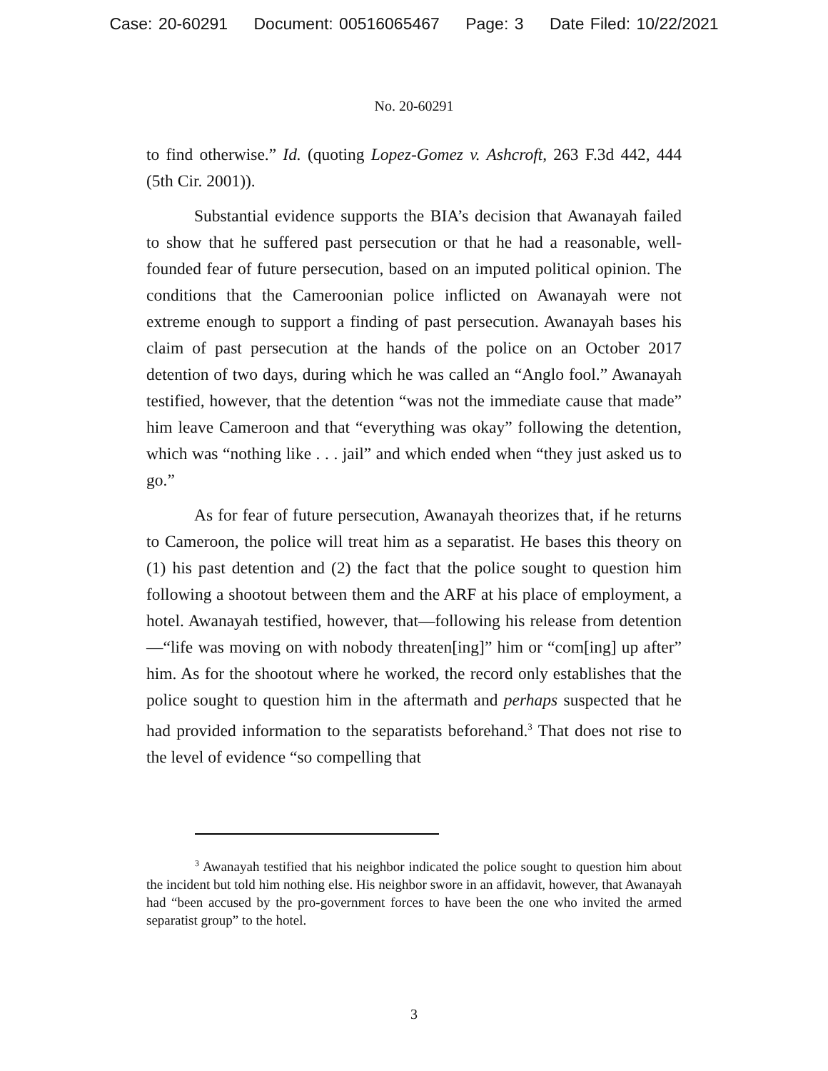Case: 20-60291 Document: 00516065467 Page: 3 Date Filed: 10/22/2021
No. 20-60291
to find otherwise.” Id. (quoting Lopez-Gomez v. Ashcroft, 263 F.3d 442, 444 (5th Cir. 2001)).
Substantial evidence supports the BIA’s decision that Awanayah failed to show that he suffered past persecution or that he had a reasonable, well-founded fear of future persecution, based on an imputed political opinion. The conditions that the Cameroonian police inflicted on Awanayah were not extreme enough to support a finding of past persecution. Awanayah bases his claim of past persecution at the hands of the police on an October 2017 detention of two days, during which he was called an “Anglo fool.” Awanayah testified, however, that the detention “was not the immediate cause that made” him leave Cameroon and that “everything was okay” following the detention, which was “nothing like . . . jail” and which ended when “they just asked us to go.”
As for fear of future persecution, Awanayah theorizes that, if he returns to Cameroon, the police will treat him as a separatist. He bases this theory on (1) his past detention and (2) the fact that the police sought to question him following a shootout between them and the ARF at his place of employment, a hotel. Awanayah testified, however, that—following his release from detention—“life was moving on with nobody threaten[ing]” him or “com[ing] up after” him. As for the shootout where he worked, the record only establishes that the police sought to question him in the aftermath and perhaps suspected that he had provided information to the separatists beforehand.<sup>3</sup> That does not rise to the level of evidence “so compelling that
<sup>3</sup> Awanayah testified that his neighbor indicated the police sought to question him about the incident but told him nothing else. His neighbor swore in an affidavit, however, that Awanayah had “been accused by the pro-government forces to have been the one who invited the armed separatist group” to the hotel.
3